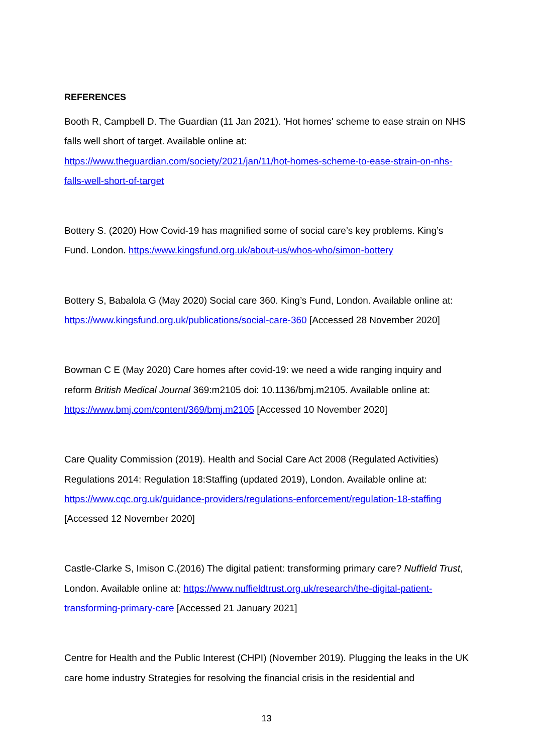REFERENCES
Booth R, Campbell D. The Guardian (11 Jan 2021). 'Hot homes' scheme to ease strain on NHS falls well short of target. Available online at: https://www.theguardian.com/society/2021/jan/11/hot-homes-scheme-to-ease-strain-on-nhs-falls-well-short-of-target
Bottery S. (2020) How Covid-19 has magnified some of social care’s key problems. King’s Fund. London. https:/www.kingsfund.org.uk/about-us/whos-who/simon-bottery
Bottery S, Babalola G (May 2020) Social care 360. King’s Fund, London. Available online at: https://www.kingsfund.org.uk/publications/social-care-360 [Accessed 28 November 2020]
Bowman C E (May 2020) Care homes after covid-19: we need a wide ranging inquiry and reform British Medical Journal 369:m2105 doi: 10.1136/bmj.m2105. Available online at: https://www.bmj.com/content/369/bmj.m2105 [Accessed 10 November 2020]
Care Quality Commission (2019). Health and Social Care Act 2008 (Regulated Activities) Regulations 2014: Regulation 18:Staffing (updated 2019), London. Available online at: https://www.cqc.org.uk/guidance-providers/regulations-enforcement/regulation-18-staffing [Accessed 12 November 2020]
Castle-Clarke S, Imison C.(2016) The digital patient: transforming primary care? Nuffield Trust, London. Available online at: https://www.nuffieldtrust.org.uk/research/the-digital-patient-transforming-primary-care [Accessed 21 January 2021]
Centre for Health and the Public Interest (CHPI) (November 2019). Plugging the leaks in the UK care home industry Strategies for resolving the financial crisis in the residential and
13